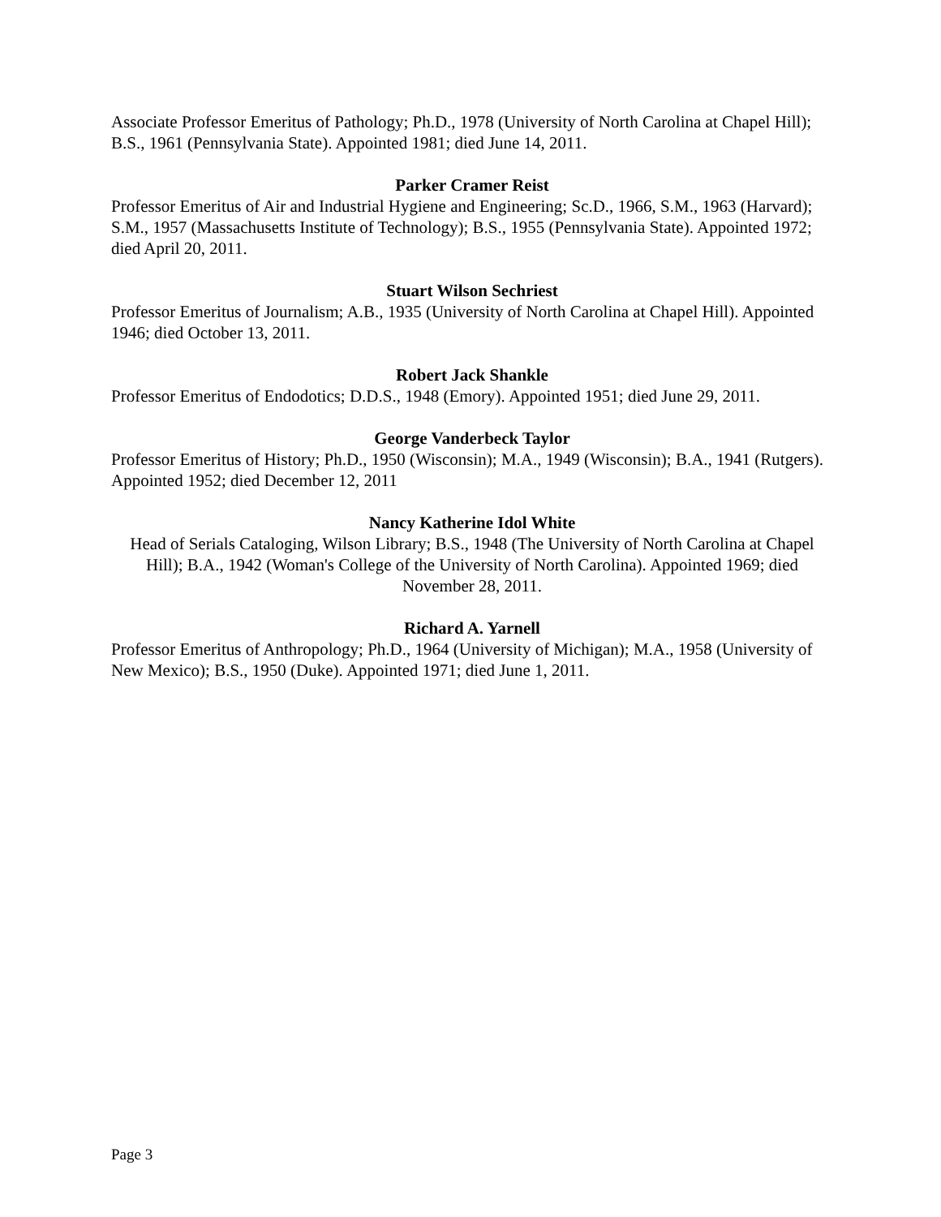Associate Professor Emeritus of Pathology; Ph.D., 1978 (University of North Carolina at Chapel Hill); B.S., 1961 (Pennsylvania State). Appointed 1981; died June 14, 2011.
Parker Cramer Reist
Professor Emeritus of Air and Industrial Hygiene and Engineering; Sc.D., 1966, S.M., 1963 (Harvard); S.M., 1957 (Massachusetts Institute of Technology); B.S., 1955 (Pennsylvania State). Appointed 1972; died April 20, 2011.
Stuart Wilson Sechriest
Professor Emeritus of Journalism; A.B., 1935 (University of North Carolina at Chapel Hill). Appointed 1946; died October 13, 2011.
Robert Jack Shankle
Professor Emeritus of Endodotics; D.D.S., 1948 (Emory). Appointed 1951; died June 29, 2011.
George Vanderbeck Taylor
Professor Emeritus of History; Ph.D., 1950 (Wisconsin); M.A., 1949 (Wisconsin); B.A., 1941 (Rutgers). Appointed 1952; died December 12, 2011
Nancy Katherine Idol White
Head of Serials Cataloging, Wilson Library; B.S., 1948 (The University of North Carolina at Chapel Hill); B.A., 1942 (Woman's College of the University of North Carolina). Appointed 1969; died November 28, 2011.
Richard A. Yarnell
Professor Emeritus of Anthropology; Ph.D., 1964 (University of Michigan); M.A., 1958 (University of New Mexico); B.S., 1950 (Duke). Appointed 1971; died June 1, 2011.
Page 3